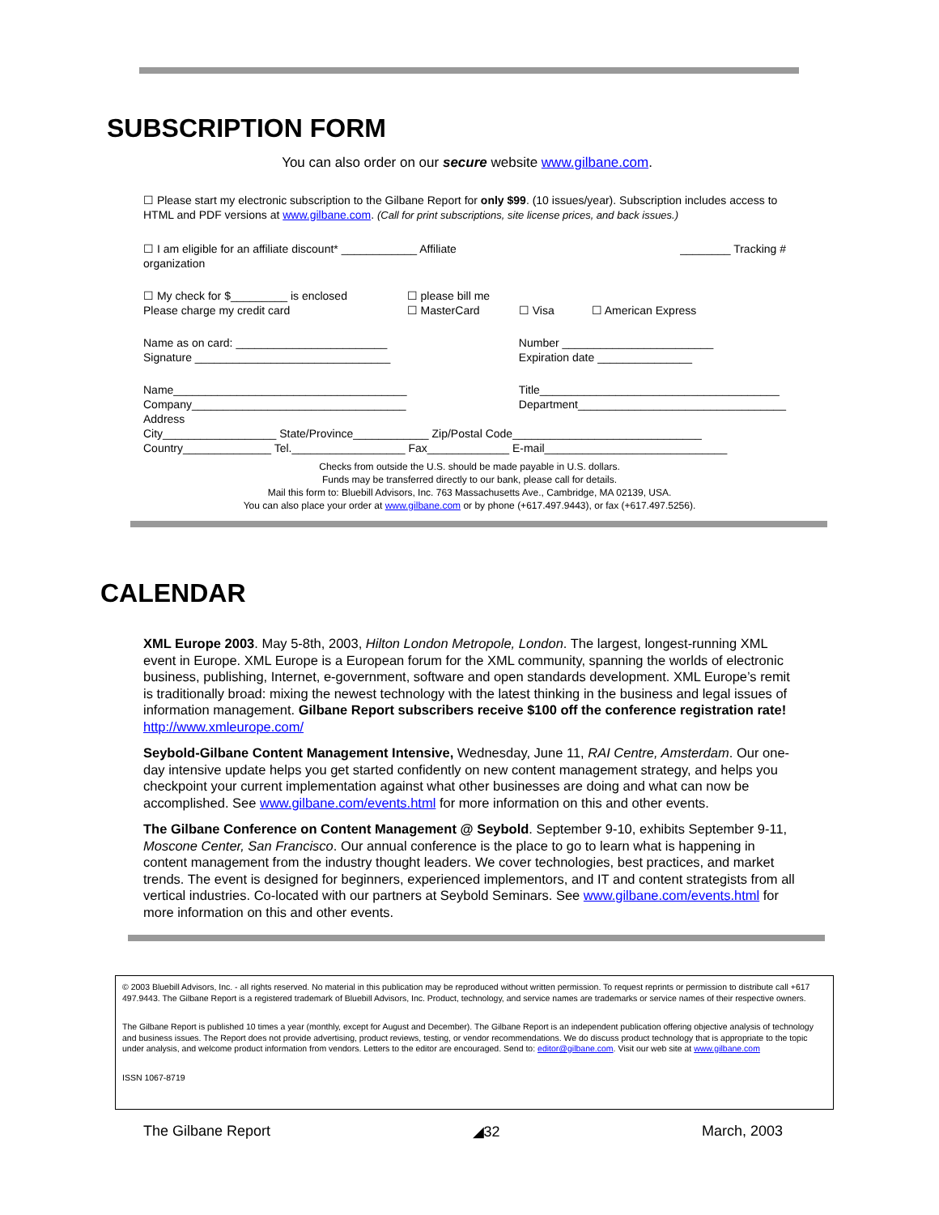SUBSCRIPTION FORM
You can also order on our secure website www.gilbane.com.
☐ Please start my electronic subscription to the Gilbane Report for only $99. (10 issues/year). Subscription includes access to HTML and PDF versions at www.gilbane.com. (Call for print subscriptions, site license prices, and back issues.)
| ☐ I am eligible for an affiliate discount* ____________ Affiliate organization | | | ________ Tracking # |
| ☐ My check for $_________ is enclosed Please charge my credit card | ☐ please bill me ☐ MasterCard | ☐ Visa | ☐ American Express |
| Name as on card: ________________________ Signature _______________________________ | | Number ________________________ Expiration date _______________ | |
| Name_____________________________________ Company__________________________________ Address | | Title______________________________________ Department_________________________________ | |
| City__________________ State/Province____________ Zip/Postal Code______________________________ | | | |
| Country______________ Tel.__________________ Fax_____________ E-mail_____________________________ | | | |
Checks from outside the U.S. should be made payable in U.S. dollars.
Funds may be transferred directly to our bank, please call for details.
Mail this form to: Bluebill Advisors, Inc. 763 Massachusetts Ave., Cambridge, MA 02139, USA.
You can also place your order at www.gilbane.com or by phone (+617.497.9443), or fax (+617.497.5256).
CALENDAR
XML Europe 2003. May 5-8th, 2003, Hilton London Metropole, London. The largest, longest-running XML event in Europe. XML Europe is a European forum for the XML community, spanning the worlds of electronic business, publishing, Internet, e-government, software and open standards development. XML Europe’s remit is traditionally broad: mixing the newest technology with the latest thinking in the business and legal issues of information management. Gilbane Report subscribers receive $100 off the conference registration rate! http://www.xmleurope.com/
Seybold-Gilbane Content Management Intensive, Wednesday, June 11, RAI Centre, Amsterdam. Our one-day intensive update helps you get started confidently on new content management strategy, and helps you checkpoint your current implementation against what other businesses are doing and what can now be accomplished. See www.gilbane.com/events.html for more information on this and other events.
The Gilbane Conference on Content Management @ Seybold. September 9-10, exhibits September 9-11, Moscone Center, San Francisco. Our annual conference is the place to go to learn what is happening in content management from the industry thought leaders. We cover technologies, best practices, and market trends. The event is designed for beginners, experienced implementors, and IT and content strategists from all vertical industries. Co-located with our partners at Seybold Seminars. See www.gilbane.com/events.html for more information on this and other events.
© 2003 Bluebill Advisors, Inc. - all rights reserved. No material in this publication may be reproduced without written permission. To request reprints or permission to distribute call +617 497.9443. The Gilbane Report is a registered trademark of Bluebill Advisors, Inc. Product, technology, and service names are trademarks or service names of their respective owners.
The Gilbane Report is published 10 times a year (monthly, except for August and December). The Gilbane Report is an independent publication offering objective analysis of technology and business issues. The Report does not provide advertising, product reviews, testing, or vendor recommendations. We do discuss product technology that is appropriate to the topic under analysis, and welcome product information from vendors. Letters to the editor are encouraged. Send to: editor@gilbane.com. Visit our web site at www.gilbane.com
ISSN 1067-8719
The Gilbane Report ◢32 March, 2003